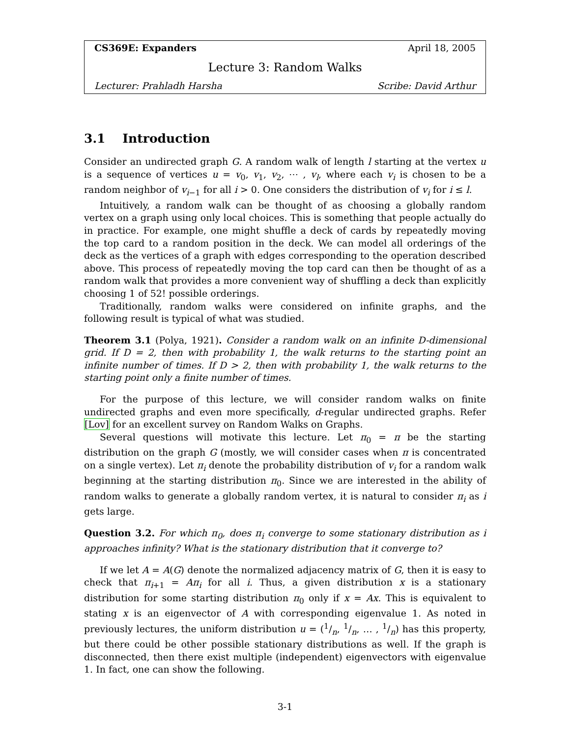CS369E: Expanders April 18, 2005
Lecture 3: Random Walks
Lecturer: Prahladh Harsha Scribe: David Arthur
3.1 Introduction
Consider an undirected graph G. A random walk of length l starting at the vertex u is a sequence of vertices u = v<sub>0</sub>, v<sub>1</sub>, v<sub>2</sub>, ⋯ , v<sub>l</sub>, where each v<sub>i</sub> is chosen to be a random neighbor of v<sub>i−1</sub> for all i > 0. One considers the distribution of v<sub>i</sub> for i ≤ l.
Intuitively, a random walk can be thought of as choosing a globally random vertex on a graph using only local choices. This is something that people actually do in practice. For example, one might shuffle a deck of cards by repeatedly moving the top card to a random position in the deck. We can model all orderings of the deck as the vertices of a graph with edges corresponding to the operation described above. This process of repeatedly moving the top card can then be thought of as a random walk that provides a more convenient way of shuffling a deck than explicitly choosing 1 of 52! possible orderings.
Traditionally, random walks were considered on infinite graphs, and the following result is typical of what was studied.
Theorem 3.1 (Polya, 1921). Consider a random walk on an infinite D-dimensional grid. If D = 2, then with probability 1, the walk returns to the starting point an infinite number of times. If D > 2, then with probability 1, the walk returns to the starting point only a finite number of times.
For the purpose of this lecture, we will consider random walks on finite undirected graphs and even more specifically, d-regular undirected graphs. Refer [Lov] for an excellent survey on Random Walks on Graphs.
Several questions will motivate this lecture. Let π<sub>0</sub> = π be the starting distribution on the graph G (mostly, we will consider cases when π is concentrated on a single vertex). Let π<sub>i</sub> denote the probability distribution of v<sub>i</sub> for a random walk beginning at the starting distribution π<sub>0</sub>. Since we are interested in the ability of random walks to generate a globally random vertex, it is natural to consider π<sub>i</sub> as i gets large.
Question 3.2. For which π<sub>0</sub>, does π<sub>i</sub> converge to some stationary distribution as i approaches infinity? What is the stationary distribution that it converge to?
If we let A = A(G) denote the normalized adjacency matrix of G, then it is easy to check that π<sub>i+1</sub> = Aπ<sub>i</sub> for all i. Thus, a given distribution x is a stationary distribution for some starting distribution π<sub>0</sub> only if x = Ax. This is equivalent to stating x is an eigenvector of A with corresponding eigenvalue 1. As noted in previously lectures, the uniform distribution u = (1/n, 1/n, … , 1/n) has this property, but there could be other possible stationary distributions as well. If the graph is disconnected, then there exist multiple (independent) eigenvectors with eigenvalue 1. In fact, one can show the following.
3-1